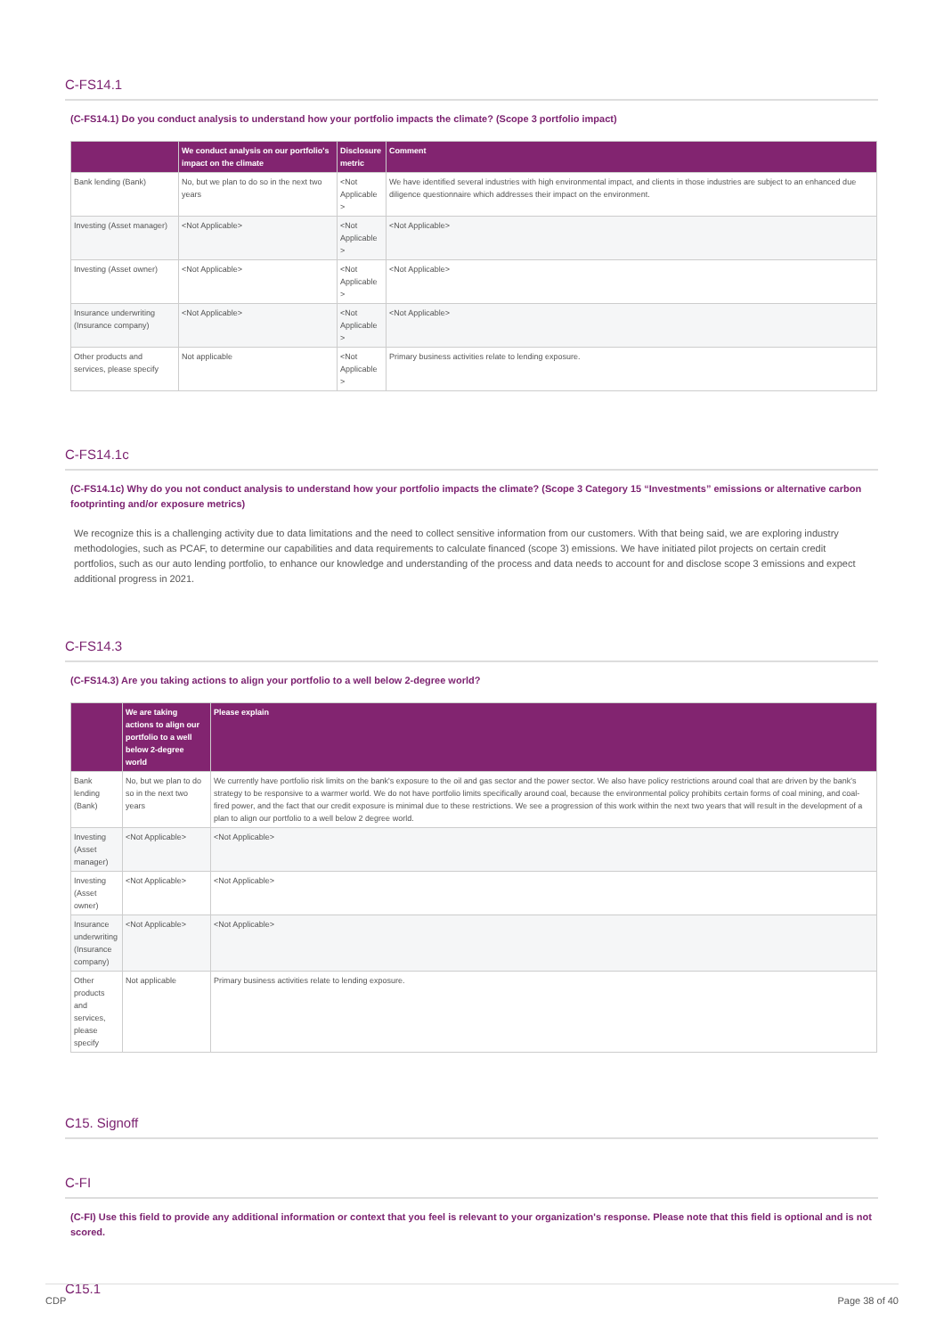C-FS14.1
(C-FS14.1) Do you conduct analysis to understand how your portfolio impacts the climate? (Scope 3 portfolio impact)
| | We conduct analysis on our portfolio's impact on the climate | Disclosure metric | Comment |
| --- | --- | --- | --- |
| Bank lending (Bank) | No, but we plan to do so in the next two years | <Not Applicable > | We have identified several industries with high environmental impact, and clients in those industries are subject to an enhanced due diligence questionnaire which addresses their impact on the environment. |
| Investing (Asset manager) | <Not Applicable> | <Not Applicable > | <Not Applicable> |
| Investing (Asset owner) | <Not Applicable> | <Not Applicable > | <Not Applicable> |
| Insurance underwriting (Insurance company) | <Not Applicable> | <Not Applicable > | <Not Applicable> |
| Other products and services, please specify | Not applicable | <Not Applicable > | Primary business activities relate to lending exposure. |
C-FS14.1c
(C-FS14.1c) Why do you not conduct analysis to understand how your portfolio impacts the climate? (Scope 3 Category 15 “Investments” emissions or alternative carbon footprinting and/or exposure metrics)
We recognize this is a challenging activity due to data limitations and the need to collect sensitive information from our customers. With that being said, we are exploring industry methodologies, such as PCAF, to determine our capabilities and data requirements to calculate financed (scope 3) emissions. We have initiated pilot projects on certain credit portfolios, such as our auto lending portfolio, to enhance our knowledge and understanding of the process and data needs to account for and disclose scope 3 emissions and expect additional progress in 2021.
C-FS14.3
(C-FS14.3) Are you taking actions to align your portfolio to a well below 2-degree world?
| | We are taking actions to align our portfolio to a well below 2-degree world | Please explain |
| --- | --- | --- |
| Bank lending (Bank) | No, but we plan to do so in the next two years | We currently have portfolio risk limits on the bank's exposure to the oil and gas sector and the power sector. We also have policy restrictions around coal that are driven by the bank's strategy to be responsive to a warmer world. We do not have portfolio limits specifically around coal, because the environmental policy prohibits certain forms of coal mining, and coal-fired power, and the fact that our credit exposure is minimal due to these restrictions. We see a progression of this work within the next two years that will result in the development of a plan to align our portfolio to a well below 2 degree world. |
| Investing (Asset manager) | <Not Applicable> | <Not Applicable> |
| Investing (Asset owner) | <Not Applicable> | <Not Applicable> |
| Insurance underwriting (Insurance company) | <Not Applicable> | <Not Applicable> |
| Other products and services, please specify | Not applicable | Primary business activities relate to lending exposure. |
C15. Signoff
C-FI
(C-FI) Use this field to provide any additional information or context that you feel is relevant to your organization's response. Please note that this field is optional and is not scored.
C15.1
CDP Page 38 of 40